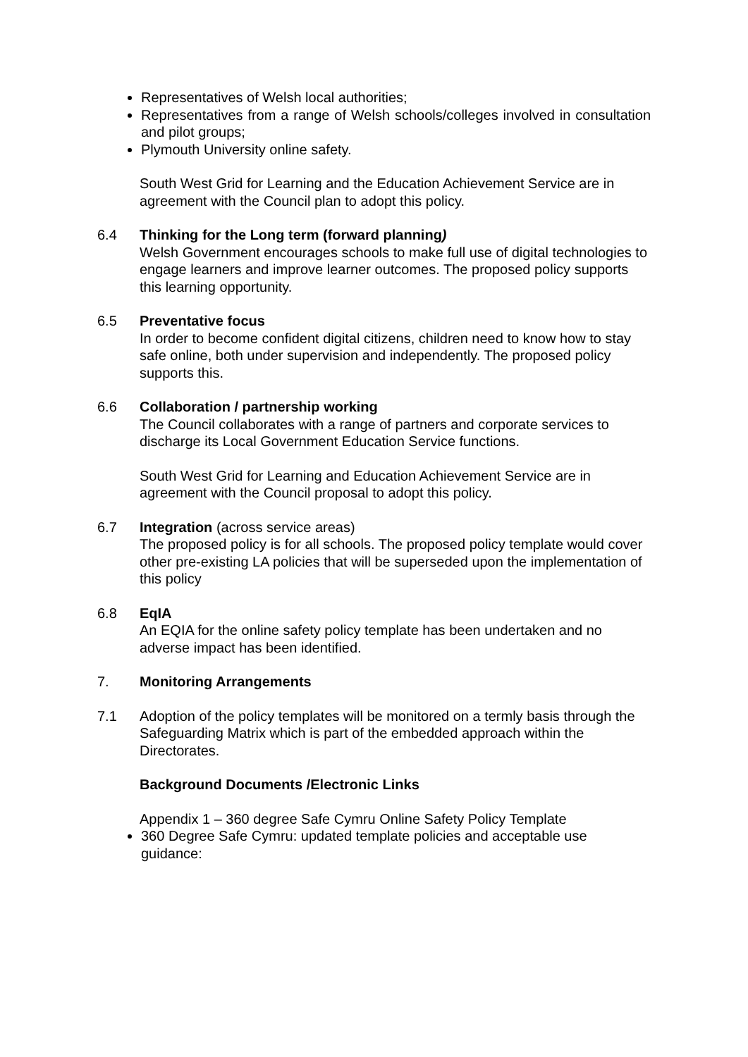Representatives of Welsh local authorities;
Representatives from a range of Welsh schools/colleges involved in consultation and pilot groups;
Plymouth University online safety.
South West Grid for Learning and the Education Achievement Service are in agreement with the Council plan to adopt this policy.
6.4 Thinking for the Long term (forward planning)
Welsh Government encourages schools to make full use of digital technologies to engage learners and improve learner outcomes. The proposed policy supports this learning opportunity.
6.5 Preventative focus
In order to become confident digital citizens, children need to know how to stay safe online, both under supervision and independently. The proposed policy supports this.
6.6 Collaboration / partnership working
The Council collaborates with a range of partners and corporate services to discharge its Local Government Education Service functions.
South West Grid for Learning and Education Achievement Service are in agreement with the Council proposal to adopt this policy.
6.7 Integration (across service areas)
The proposed policy is for all schools. The proposed policy template would cover other pre-existing LA policies that will be superseded upon the implementation of this policy
6.8 EqIA
An EQIA for the online safety policy template has been undertaken and no adverse impact has been identified.
7. Monitoring Arrangements
7.1 Adoption of the policy templates will be monitored on a termly basis through the Safeguarding Matrix which is part of the embedded approach within the Directorates.
Background Documents /Electronic Links
Appendix 1 – 360 degree Safe Cymru Online Safety Policy Template
360 Degree Safe Cymru: updated template policies and acceptable use guidance: